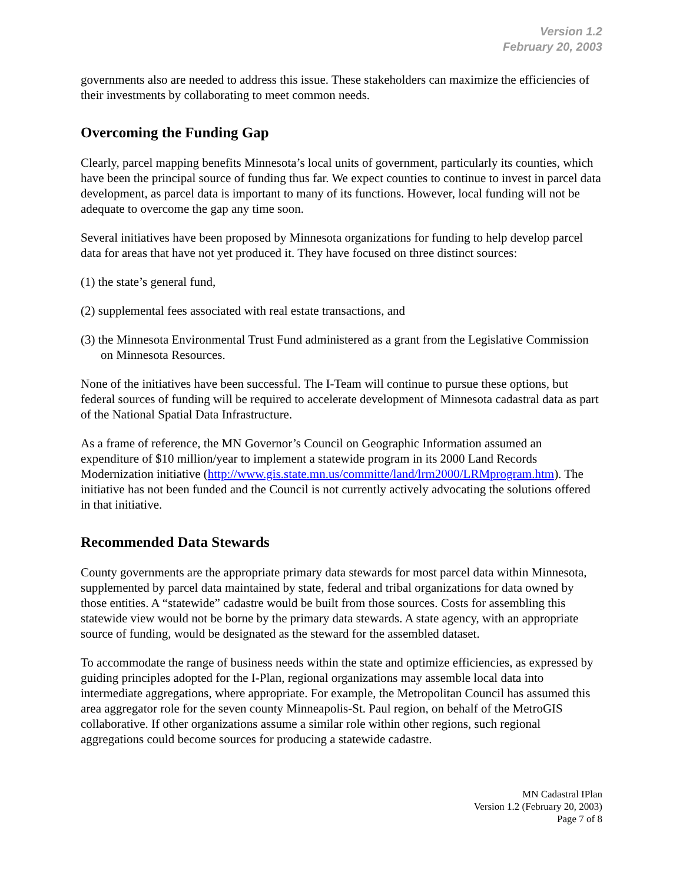Version 1.2
February 20, 2003
governments also are needed to address this issue. These stakeholders can maximize the efficiencies of their investments by collaborating to meet common needs.
Overcoming the Funding Gap
Clearly, parcel mapping benefits Minnesota’s local units of government, particularly its counties, which have been the principal source of funding thus far. We expect counties to continue to invest in parcel data development, as parcel data is important to many of its functions. However, local funding will not be adequate to overcome the gap any time soon.
Several initiatives have been proposed by Minnesota organizations for funding to help develop parcel data for areas that have not yet produced it. They have focused on three distinct sources:
(1) the state’s general fund,
(2) supplemental fees associated with real estate transactions, and
(3) the Minnesota Environmental Trust Fund administered as a grant from the Legislative Commission on Minnesota Resources.
None of the initiatives have been successful. The I-Team will continue to pursue these options, but federal sources of funding will be required to accelerate development of Minnesota cadastral data as part of the National Spatial Data Infrastructure.
As a frame of reference, the MN Governor’s Council on Geographic Information assumed an expenditure of $10 million/year to implement a statewide program in its 2000 Land Records Modernization initiative (http://www.gis.state.mn.us/committe/land/lrm2000/LRMprogram.htm). The initiative has not been funded and the Council is not currently actively advocating the solutions offered in that initiative.
Recommended Data Stewards
County governments are the appropriate primary data stewards for most parcel data within Minnesota, supplemented by parcel data maintained by state, federal and tribal organizations for data owned by those entities. A “statewide” cadastre would be built from those sources. Costs for assembling this statewide view would not be borne by the primary data stewards. A state agency, with an appropriate source of funding, would be designated as the steward for the assembled dataset.
To accommodate the range of business needs within the state and optimize efficiencies, as expressed by guiding principles adopted for the I-Plan, regional organizations may assemble local data into intermediate aggregations, where appropriate. For example, the Metropolitan Council has assumed this area aggregator role for the seven county Minneapolis-St. Paul region, on behalf of the MetroGIS collaborative. If other organizations assume a similar role within other regions, such regional aggregations could become sources for producing a statewide cadastre.
MN Cadastral IPlan
Version 1.2 (February 20, 2003)
Page 7 of 8